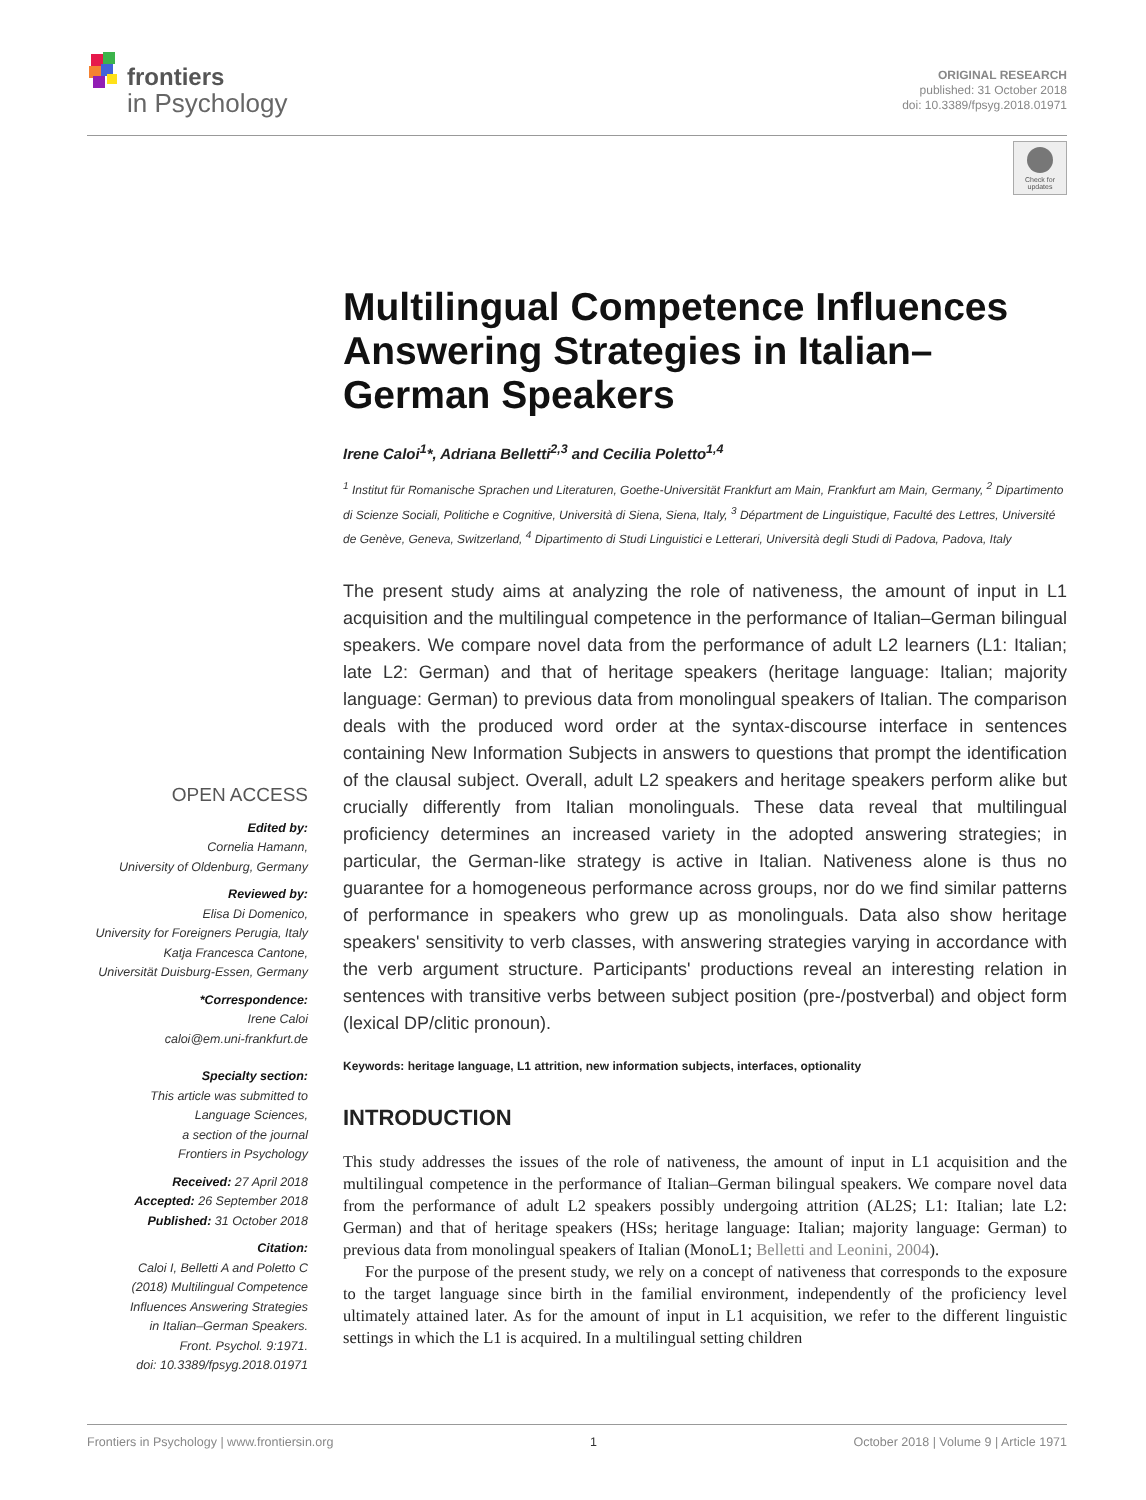frontiers
in Psychology
ORIGINAL RESEARCH
published: 31 October 2018
doi: 10.3389/fpsyg.2018.01971
Check for updates
Multilingual Competence Influences Answering Strategies in Italian–German Speakers
Irene Caloi<sup>1</sup>*, Adriana Belletti<sup>2,3</sup> and Cecilia Poletto<sup>1,4</sup>
<sup>1</sup> Institut für Romanische Sprachen und Literaturen, Goethe-Universität Frankfurt am Main, Frankfurt am Main, Germany, <sup>2</sup> Dipartimento di Scienze Sociali, Politiche e Cognitive, Università di Siena, Siena, Italy, <sup>3</sup> Départment de Linguistique, Faculté des Lettres, Université de Genève, Geneva, Switzerland, <sup>4</sup> Dipartimento di Studi Linguistici e Letterari, Università degli Studi di Padova, Padova, Italy
The present study aims at analyzing the role of nativeness, the amount of input in L1 acquisition and the multilingual competence in the performance of Italian–German bilingual speakers. We compare novel data from the performance of adult L2 learners (L1: Italian; late L2: German) and that of heritage speakers (heritage language: Italian; majority language: German) to previous data from monolingual speakers of Italian. The comparison deals with the produced word order at the syntax-discourse interface in sentences containing New Information Subjects in answers to questions that prompt the identification of the clausal subject. Overall, adult L2 speakers and heritage speakers perform alike but crucially differently from Italian monolinguals. These data reveal that multilingual proficiency determines an increased variety in the adopted answering strategies; in particular, the German-like strategy is active in Italian. Nativeness alone is thus no guarantee for a homogeneous performance across groups, nor do we find similar patterns of performance in speakers who grew up as monolinguals. Data also show heritage speakers' sensitivity to verb classes, with answering strategies varying in accordance with the verb argument structure. Participants' productions reveal an interesting relation in sentences with transitive verbs between subject position (pre-/postverbal) and object form (lexical DP/clitic pronoun).
Keywords: heritage language, L1 attrition, new information subjects, interfaces, optionality
INTRODUCTION
This study addresses the issues of the role of nativeness, the amount of input in L1 acquisition and the multilingual competence in the performance of Italian–German bilingual speakers. We compare novel data from the performance of adult L2 speakers possibly undergoing attrition (AL2S; L1: Italian; late L2: German) and that of heritage speakers (HSs; heritage language: Italian; majority language: German) to previous data from monolingual speakers of Italian (MonoL1; Belletti and Leonini, 2004).
For the purpose of the present study, we rely on a concept of nativeness that corresponds to the exposure to the target language since birth in the familial environment, independently of the proficiency level ultimately attained later. As for the amount of input in L1 acquisition, we refer to the different linguistic settings in which the L1 is acquired. In a multilingual setting children
OPEN ACCESS
Edited by:
Cornelia Hamann,
University of Oldenburg, Germany
Reviewed by:
Elisa Di Domenico,
University for Foreigners Perugia, Italy
Katja Francesca Cantone,
Universität Duisburg-Essen, Germany
*Correspondence:
Irene Caloi
caloi@em.uni-frankfurt.de
Specialty section:
This article was submitted to
Language Sciences,
a section of the journal
Frontiers in Psychology
Received: 27 April 2018
Accepted: 26 September 2018
Published: 31 October 2018
Citation:
Caloi I, Belletti A and Poletto C
(2018) Multilingual Competence
Influences Answering Strategies
in Italian–German Speakers.
Front. Psychol. 9:1971.
doi: 10.3389/fpsyg.2018.01971
Frontiers in Psychology | www.frontiersin.org 1 October 2018 | Volume 9 | Article 1971